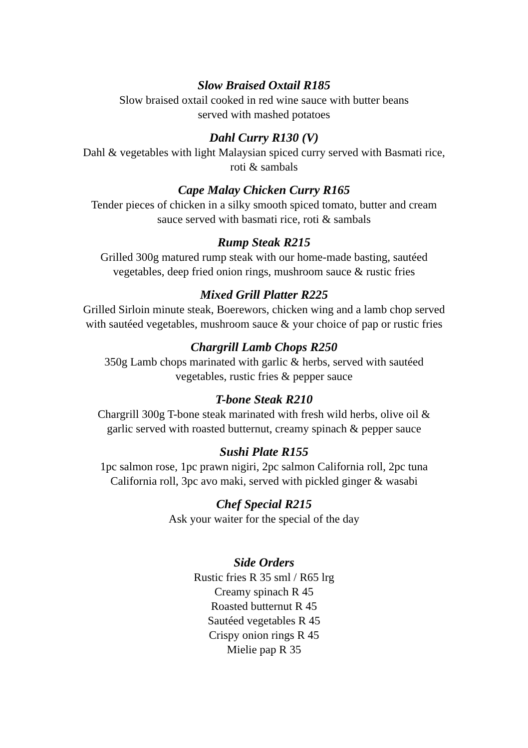Slow Braised Oxtail R185
Slow braised oxtail cooked in red wine sauce with butter beans
served with mashed potatoes
Dahl Curry R130 (V)
Dahl & vegetables with light Malaysian spiced curry served with Basmati rice,
roti & sambals
Cape Malay Chicken Curry R165
Tender pieces of chicken in a silky smooth spiced tomato, butter and cream
sauce served with basmati rice, roti & sambals
Rump Steak R215
Grilled 300g matured rump steak with our home-made basting, sautéed
vegetables, deep fried onion rings, mushroom sauce & rustic fries
Mixed Grill Platter R225
Grilled Sirloin minute steak, Boerewors, chicken wing and a lamb chop served
with sautéed vegetables, mushroom sauce & your choice of pap or rustic fries
Chargrill Lamb Chops R250
350g Lamb chops marinated with garlic & herbs, served with sautéed
vegetables, rustic fries & pepper sauce
T-bone Steak R210
Chargrill 300g T-bone steak marinated with fresh wild herbs, olive oil &
garlic served with roasted butternut, creamy spinach & pepper sauce
Sushi Plate R155
1pc salmon rose, 1pc prawn nigiri, 2pc salmon California roll, 2pc tuna
California roll, 3pc avo maki, served with pickled ginger & wasabi
Chef Special R215
Ask your waiter for the special of the day
Side Orders
Rustic fries R 35 sml / R65 lrg
Creamy spinach R 45
Roasted butternut R 45
Sautéed vegetables R 45
Crispy onion rings R 45
Mielie pap R 35